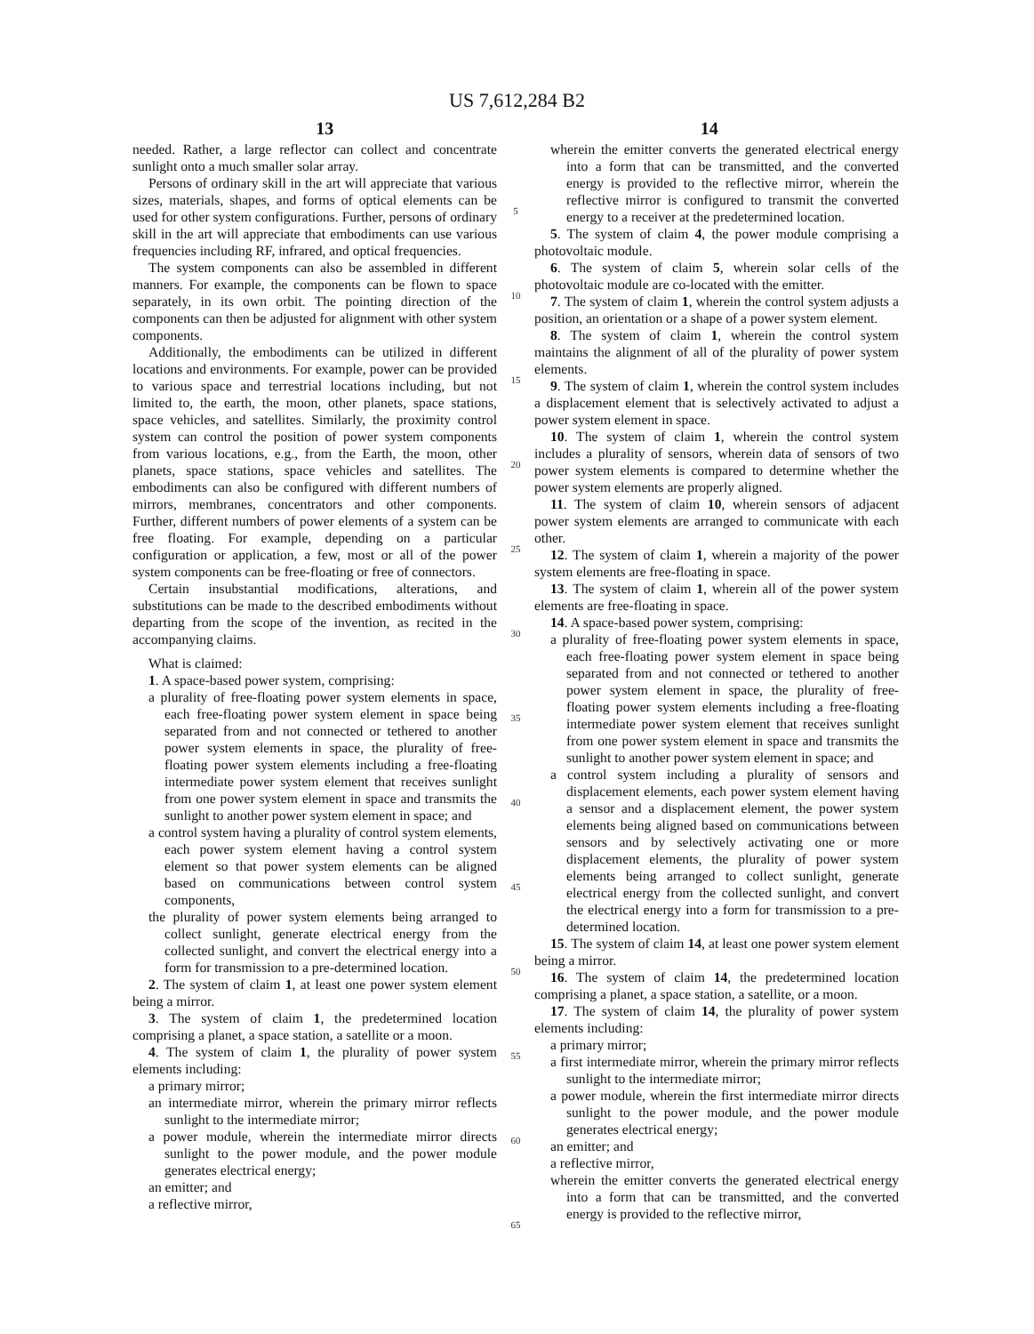US 7,612,284 B2
13 14
needed. Rather, a large reflector can collect and concentrate sunlight onto a much smaller solar array.
Persons of ordinary skill in the art will appreciate that various sizes, materials, shapes, and forms of optical elements can be used for other system configurations. Further, persons of ordinary skill in the art will appreciate that embodiments can use various frequencies including RF, infrared, and optical frequencies.
The system components can also be assembled in different manners. For example, the components can be flown to space separately, in its own orbit. The pointing direction of the components can then be adjusted for alignment with other system components.
Additionally, the embodiments can be utilized in different locations and environments. For example, power can be provided to various space and terrestrial locations including, but not limited to, the earth, the moon, other planets, space stations, space vehicles, and satellites. Similarly, the proximity control system can control the position of power system components from various locations, e.g., from the Earth, the moon, other planets, space stations, space vehicles and satellites. The embodiments can also be configured with different numbers of mirrors, membranes, concentrators and other components. Further, different numbers of power elements of a system can be free floating. For example, depending on a particular configuration or application, a few, most or all of the power system components can be free-floating or free of connectors.
Certain insubstantial modifications, alterations, and substitutions can be made to the described embodiments without departing from the scope of the invention, as recited in the accompanying claims.
What is claimed:
1. A space-based power system, comprising:
a plurality of free-floating power system elements in space, each free-floating power system element in space being separated from and not connected or tethered to another power system elements in space, the plurality of free-floating power system elements including a free-floating intermediate power system element that receives sunlight from one power system element in space and transmits the sunlight to another power system element in space; and
a control system having a plurality of control system elements, each power system element having a control system element so that power system elements can be aligned based on communications between control system components,
the plurality of power system elements being arranged to collect sunlight, generate electrical energy from the collected sunlight, and convert the electrical energy into a form for transmission to a pre-determined location.
2. The system of claim 1, at least one power system element being a mirror.
3. The system of claim 1, the predetermined location comprising a planet, a space station, a satellite or a moon.
4. The system of claim 1, the plurality of power system elements including:
a primary mirror;
an intermediate mirror, wherein the primary mirror reflects sunlight to the intermediate mirror;
a power module, wherein the intermediate mirror directs sunlight to the power module, and the power module generates electrical energy;
an emitter; and
a reflective mirror,
5
10
15
20
25
30
35
40
45
50
55
60
65
wherein the emitter converts the generated electrical energy into a form that can be transmitted, and the converted energy is provided to the reflective mirror, wherein the reflective mirror is configured to transmit the converted energy to a receiver at the predetermined location.
5. The system of claim 4, the power module comprising a photovoltaic module.
6. The system of claim 5, wherein solar cells of the photovoltaic module are co-located with the emitter.
7. The system of claim 1, wherein the control system adjusts a position, an orientation or a shape of a power system element.
8. The system of claim 1, wherein the control system maintains the alignment of all of the plurality of power system elements.
9. The system of claim 1, wherein the control system includes a displacement element that is selectively activated to adjust a power system element in space.
10. The system of claim 1, wherein the control system includes a plurality of sensors, wherein data of sensors of two power system elements is compared to determine whether the power system elements are properly aligned.
11. The system of claim 10, wherein sensors of adjacent power system elements are arranged to communicate with each other.
12. The system of claim 1, wherein a majority of the power system elements are free-floating in space.
13. The system of claim 1, wherein all of the power system elements are free-floating in space.
14. A space-based power system, comprising:
a plurality of free-floating power system elements in space, each free-floating power system element in space being separated from and not connected or tethered to another power system element in space, the plurality of free-floating power system elements including a free-floating intermediate power system element that receives sunlight from one power system element in space and transmits the sunlight to another power system element in space; and
a control system including a plurality of sensors and displacement elements, each power system element having a sensor and a displacement element, the power system elements being aligned based on communications between sensors and by selectively activating one or more displacement elements, the plurality of power system elements being arranged to collect sunlight, generate electrical energy from the collected sunlight, and convert the electrical energy into a form for transmission to a pre-determined location.
15. The system of claim 14, at least one power system element being a mirror.
16. The system of claim 14, the predetermined location comprising a planet, a space station, a satellite, or a moon.
17. The system of claim 14, the plurality of power system elements including:
a primary mirror;
a first intermediate mirror, wherein the primary mirror reflects sunlight to the intermediate mirror;
a power module, wherein the first intermediate mirror directs sunlight to the power module, and the power module generates electrical energy;
an emitter; and
a reflective mirror,
wherein the emitter converts the generated electrical energy into a form that can be transmitted, and the converted energy is provided to the reflective mirror,